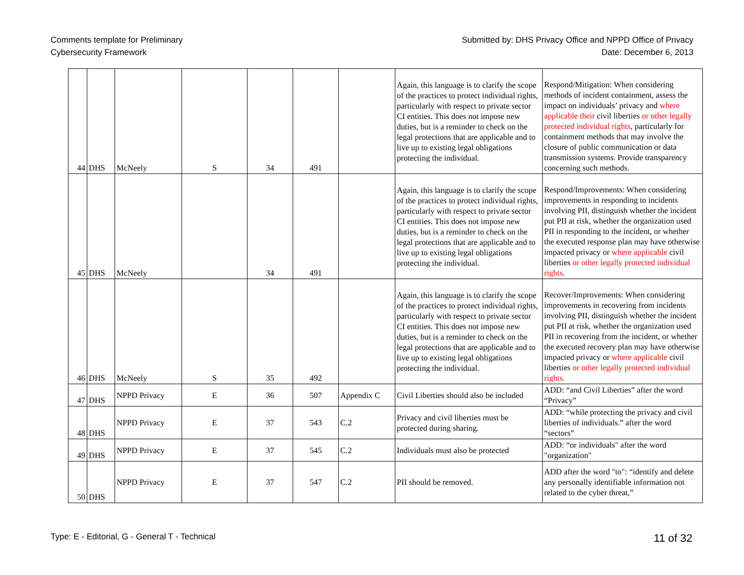Comments template for Preliminary
Cybersecurity Framework
Submitted by: DHS Privacy Office and NPPD Office of Privacy
Date: December 6, 2013
| 44 | DHS | McNeely | S | 34 | 491 | | Again, this language is to clarify the scope of the practices to protect individual rights, particularly with respect to private sector CI entities. This does not impose new duties, but is a reminder to check on the legal protections that are applicable and to live up to existing legal obligations protecting the individual. | Respond/Mitigation: When considering methods of incident containment, assess the impact on individuals’ privacy and where applicable their civil liberties or other legally protected individual rights , particularly for containment methods that may involve the closure of public communication or data transmission systems. Provide transparency concerning such methods. |
| 45 | DHS | McNeely | | 34 | 491 | | Again, this language is to clarify the scope of the practices to protect individual rights, particularly with respect to private sector CI entities. This does not impose new duties, but is a reminder to check on the legal protections that are applicable and to live up to existing legal obligations protecting the individual. | Respond/Improvements: When considering improvements in responding to incidents involving PII, distinguish whether the incident put PII at risk, whether the organization used PII in responding to the incident, or whether the executed response plan may have otherwise impacted privacy or where applicable civil liberties or other legally protected individual rights . |
| 46 | DHS | McNeely | S | 35 | 492 | | Again, this language is to clarify the scope of the practices to protect individual rights, particularly with respect to private sector CI entities. This does not impose new duties, but is a reminder to check on the legal protections that are applicable and to live up to existing legal obligations protecting the individual. | Recover/Improvements: When considering improvements in recovering from incidents involving PII, distinguish whether the incident put PII at risk, whether the organization used PII in recovering from the incident, or whether the executed recovery plan may have otherwise impacted privacy or where applicable civil liberties or other legally protected individual rights. |
| 47 | DHS | NPPD Privacy | E | 36 | 507 | Appendix C | Civil Liberties should also be included | ADD: “and Civil Liberties” after the word “Privacy” |
| 48 | DHS | NPPD Privacy | E | 37 | 543 | C.2 | Privacy and civil liberties must be protected during sharing. | ADD: “while protecting the privacy and civil liberties of individuals.” after the word “sectors” |
| 49 | DHS | NPPD Privacy | E | 37 | 545 | C.2 | Individuals must also be protected | ADD: “or individuals" after the word "organization" |
| 50 | DHS | NPPD Privacy | E | 37 | 547 | C.2 | PII should be removed. | ADD after the word "to": “identify and delete any personally identifiable information not related to the cyber threat,” |
Type: E - Editorial, G - General T - Technical
11 of 32